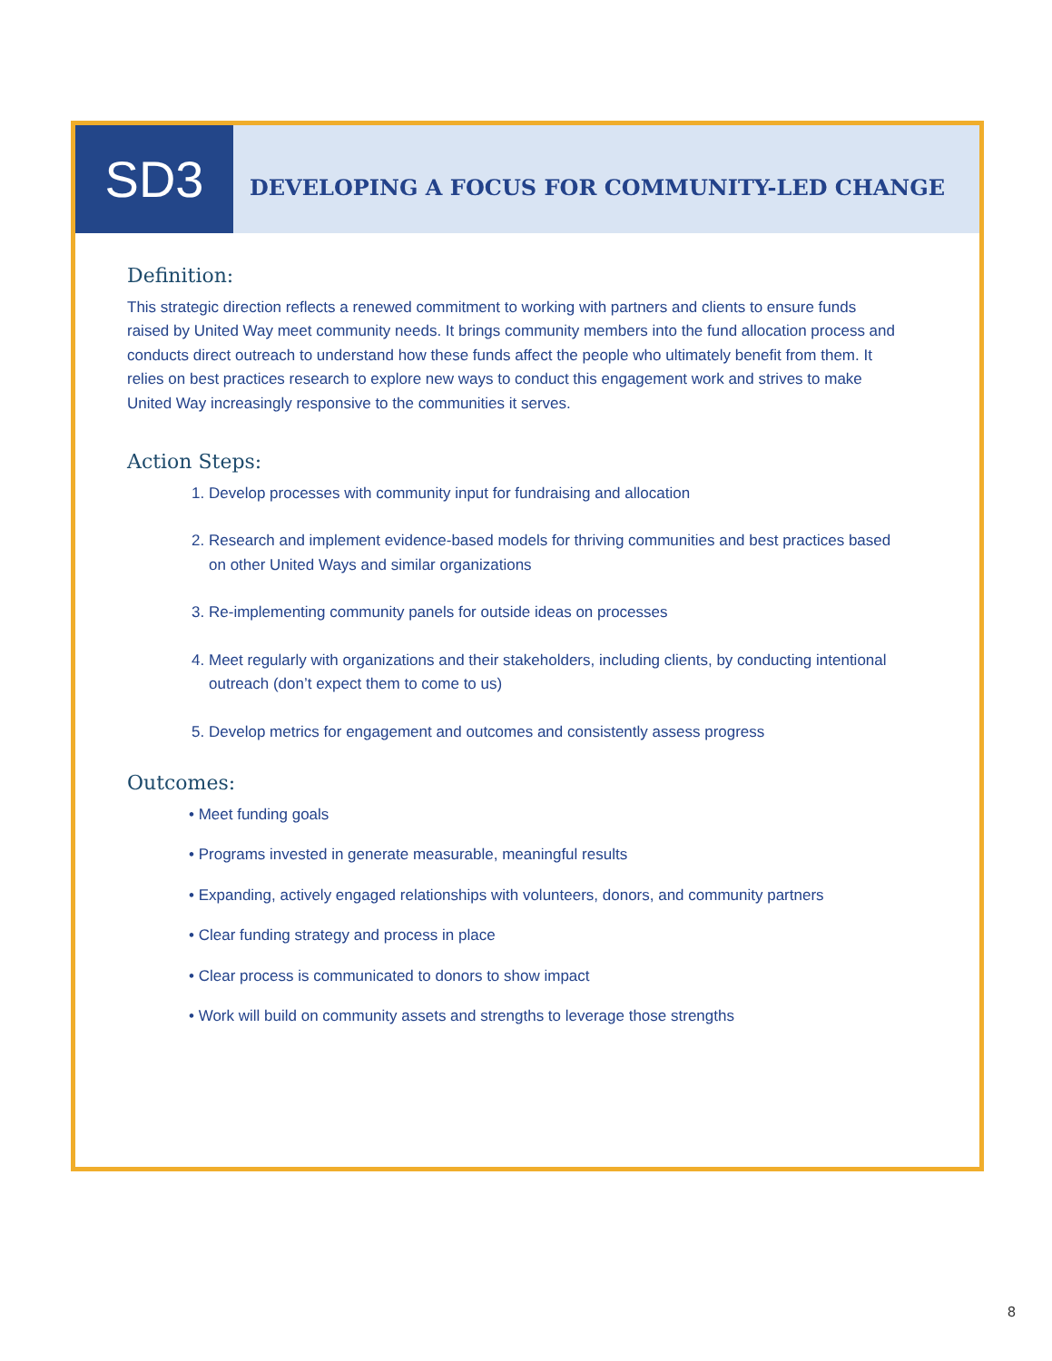SD3
DEVELOPING A FOCUS FOR COMMUNITY-LED CHANGE
Definition:
This strategic direction reflects a renewed commitment to working with partners and clients to ensure funds raised by United Way meet community needs. It brings community members into the fund allocation process and conducts direct outreach to understand how these funds affect the people who ultimately benefit from them. It relies on best practices research to explore new ways to conduct this engagement work and strives to make United Way increasingly responsive to the communities it serves.
Action Steps:
1. Develop processes with community input for fundraising and allocation
2. Research and implement evidence-based models for thriving communities and best practices based on other United Ways and similar organizations
3. Re-implementing community panels for outside ideas on processes
4. Meet regularly with organizations and their stakeholders, including clients, by conducting intentional outreach (don’t expect them to come to us)
5. Develop metrics for engagement and outcomes and consistently assess progress
Outcomes:
• Meet funding goals
• Programs invested in generate measurable, meaningful results
• Expanding, actively engaged relationships with volunteers, donors, and community partners
• Clear funding strategy and process in place
• Clear process is communicated to donors to show impact
• Work will build on community assets and strengths to leverage those strengths
8